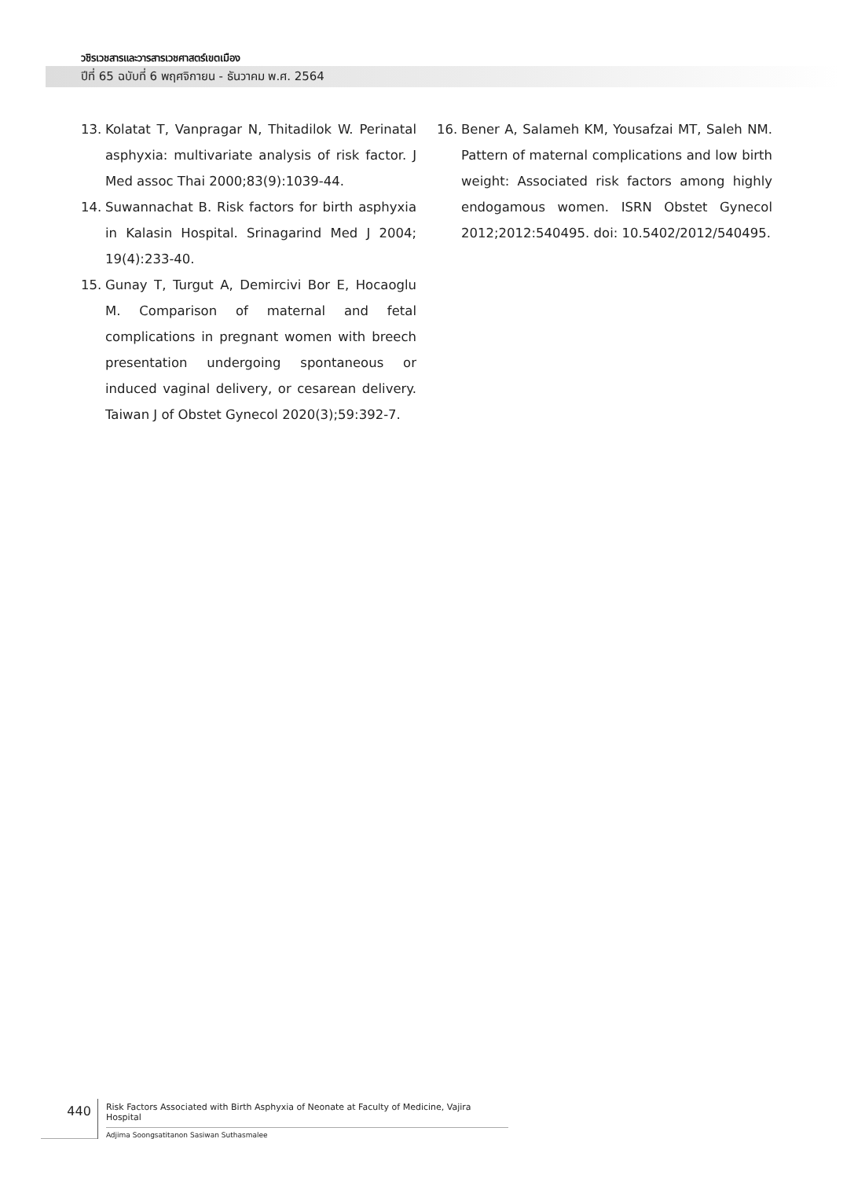วชิรเวชสารและวารสารเวชศาสตร์เขตเมือง
ปีที่ 65 ฉบับที่ 6 พฤศจิกายน - ธันวาคม พ.ศ. 2564
13. Kolatat T, Vanpragar N, Thitadilok W. Perinatal asphyxia: multivariate analysis of risk factor. J Med assoc Thai 2000;83(9):1039-44.
14. Suwannachat B. Risk factors for birth asphyxia in Kalasin Hospital. Srinagarind Med J 2004; 19(4):233-40.
15. Gunay T, Turgut A, Demircivi Bor E, Hocaoglu M. Comparison of maternal and fetal complications in pregnant women with breech presentation undergoing spontaneous or induced vaginal delivery, or cesarean delivery. Taiwan J of Obstet Gynecol 2020(3);59:392-7.
16. Bener A, Salameh KM, Yousafzai MT, Saleh NM. Pattern of maternal complications and low birth weight: Associated risk factors among highly endogamous women. ISRN Obstet Gynecol 2012;2012:540495. doi: 10.5402/2012/540495.
440
Risk Factors Associated with Birth Asphyxia of Neonate at Faculty of Medicine, Vajira Hospital
Adjima Soongsatitanon Sasiwan Suthasmalee